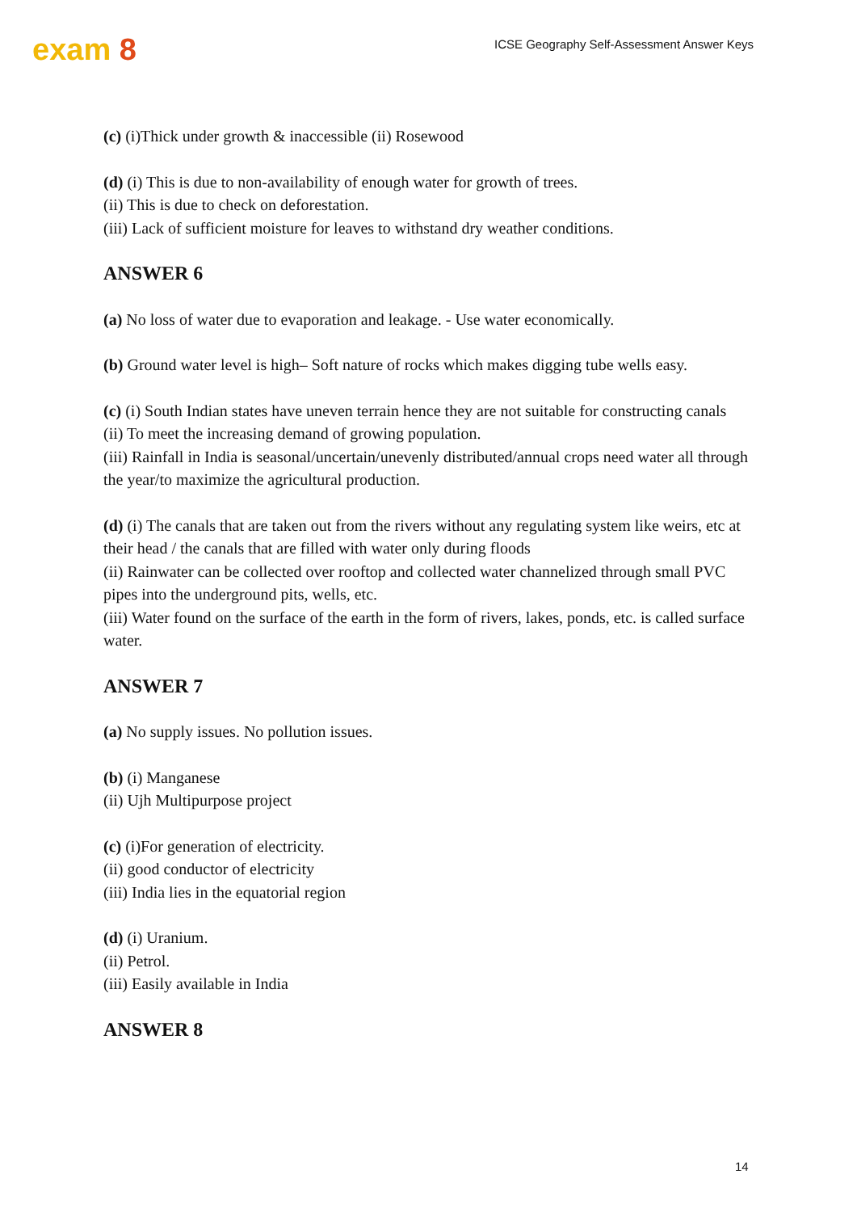exam 8
ICSE Geography Self-Assessment Answer Keys
(c) (i)Thick under growth & inaccessible (ii) Rosewood
(d) (i) This is due to non-availability of enough water for growth of trees.
(ii) This is due to check on deforestation.
(iii) Lack of sufficient moisture for leaves to withstand dry weather conditions.
ANSWER 6
(a) No loss of water due to evaporation and leakage. - Use water economically.
(b) Ground water level is high– Soft nature of rocks which makes digging tube wells easy.
(c) (i) South Indian states have uneven terrain hence they are not suitable for constructing canals
(ii) To meet the increasing demand of growing population.
(iii) Rainfall in India is seasonal/uncertain/unevenly distributed/annual crops need water all through the year/to maximize the agricultural production.
(d) (i) The canals that are taken out from the rivers without any regulating system like weirs, etc at their head / the canals that are filled with water only during floods
(ii) Rainwater can be collected over rooftop and collected water channelized through small PVC pipes into the underground pits, wells, etc.
(iii) Water found on the surface of the earth in the form of rivers, lakes, ponds, etc. is called surface water.
ANSWER 7
(a) No supply issues. No pollution issues.
(b) (i) Manganese
(ii) Ujh Multipurpose project
(c) (i)For generation of electricity.
(ii) good conductor of electricity
(iii) India lies in the equatorial region
(d) (i) Uranium.
(ii) Petrol.
(iii) Easily available in India
ANSWER 8
14